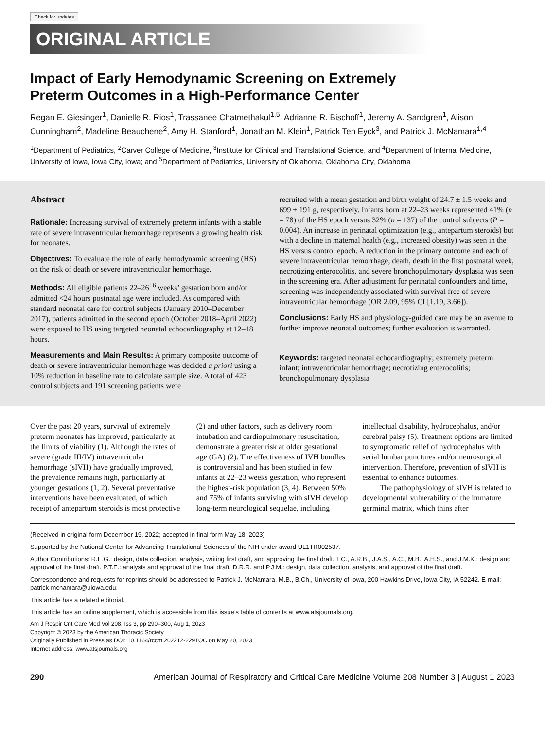Check for updates
ORIGINAL ARTICLE
Impact of Early Hemodynamic Screening on Extremely
Preterm Outcomes in a High-Performance Center
Regan E. Giesinger<sup>1</sup>, Danielle R. Rios<sup>1</sup>, Trassanee Chatmethakul<sup>1,5</sup>, Adrianne R. Bischoff<sup>1</sup>, Jeremy A. Sandgren<sup>1</sup>, Alison Cunningham<sup>2</sup>, Madeline Beauchene<sup>2</sup>, Amy H. Stanford<sup>1</sup>, Jonathan M. Klein<sup>1</sup>, Patrick Ten Eyck<sup>3</sup>, and Patrick J. McNamara<sup>1,4</sup>
<sup>1</sup> Department of Pediatrics, <sup>2</sup>Carver College of Medicine, <sup>3</sup>Institute for Clinical and Translational Science, and <sup>4</sup>Department of Internal Medicine, University of Iowa, Iowa City, Iowa; and <sup>5</sup>Department of Pediatrics, University of Oklahoma, Oklahoma City, Oklahoma
Abstract
Rationale: Increasing survival of extremely preterm infants with a stable rate of severe intraventricular hemorrhage represents a growing health risk for neonates.
Objectives: To evaluate the role of early hemodynamic screening (HS) on the risk of death or severe intraventricular hemorrhage.
Methods: All eligible patients 22–26<sup>+6</sup> weeks’ gestation born and/or admitted <24 hours postnatal age were included. As compared with standard neonatal care for control subjects (January 2010–December 2017), patients admitted in the second epoch (October 2018–April 2022) were exposed to HS using targeted neonatal echocardiography at 12–18 hours.
Measurements and Main Results: A primary composite outcome of death or severe intraventricular hemorrhage was decided a priori using a 10% reduction in baseline rate to calculate sample size. A total of 423 control subjects and 191 screening patients were
recruited with a mean gestation and birth weight of 24.7 ± 1.5 weeks and 699 ± 191 g, respectively. Infants born at 22–23 weeks represented 41% (n = 78) of the HS epoch versus 32% (n = 137) of the control subjects (P = 0.004). An increase in perinatal optimization (e.g., antepartum steroids) but with a decline in maternal health (e.g., increased obesity) was seen in the HS versus control epoch. A reduction in the primary outcome and each of severe intraventricular hemorrhage, death, death in the first postnatal week, necrotizing enterocolitis, and severe bronchopulmonary dysplasia was seen in the screening era. After adjustment for perinatal confounders and time, screening was independently associated with survival free of severe intraventricular hemorrhage (OR 2.09, 95% CI [1.19, 3.66]).
Conclusions: Early HS and physiology-guided care may be an avenue to further improve neonatal outcomes; further evaluation is warranted.
Keywords: targeted neonatal echocardiography; extremely preterm infant; intraventricular hemorrhage; necrotizing enterocolitis; bronchopulmonary dysplasia
Over the past 20 years, survival of extremely preterm neonates has improved, particularly at the limits of viability (1). Although the rates of severe (grade III/IV) intraventricular hemorrhage (sIVH) have gradually improved, the prevalence remains high, particularly at younger gestations (1, 2). Several preventative interventions have been evaluated, of which receipt of antepartum steroids is most protective (2) and other factors, such as delivery room intubation and cardiopulmonary resuscitation, demonstrate a greater risk at older gestational age (GA) (2). The effectiveness of IVH bundles is controversial and has been studied in few infants at 22–23 weeks gestation, who represent the highest-risk population (3, 4). Between 50% and 75% of infants surviving with sIVH develop long-term neurological sequelae, including intellectual disability, hydrocephalus, and/or cerebral palsy (5). Treatment options are limited to symptomatic relief of hydrocephalus with serial lumbar punctures and/or neurosurgical intervention. Therefore, prevention of sIVH is essential to enhance outcomes.
The pathophysiology of sIVH is related to developmental vulnerability of the immature germinal matrix, which thins after
(Received in original form December 19, 2022; accepted in final form May 18, 2023)
Supported by the National Center for Advancing Translational Sciences of the NIH under award UL1TR002537.
Author Contributions: R.E.G.: design, data collection, analysis, writing first draft, and approving the final draft. T.C., A.R.B., J.A.S., A.C., M.B., A.H.S., and J.M.K.: design and approval of the final draft. P.T.E.: analysis and approval of the final draft. D.R.R. and P.J.M.: design, data collection, analysis, and approval of the final draft.
Correspondence and requests for reprints should be addressed to Patrick J. McNamara, M.B., B.Ch., University of Iowa, 200 Hawkins Drive, Iowa City, IA 52242. E-mail: patrick-mcnamara@uiowa.edu.
This article has a related editorial.
This article has an online supplement, which is accessible from this issue’s table of contents at www.atsjournals.org.
Am J Respir Crit Care Med Vol 208, Iss 3, pp 290–300, Aug 1, 2023
Copyright © 2023 by the American Thoracic Society
Originally Published in Press as DOI: 10.1164/rccm.202212-2291OC on May 20, 2023
Internet address: www.atsjournals.org
290 American Journal of Respiratory and Critical Care Medicine Volume 208 Number 3 | August 1 2023